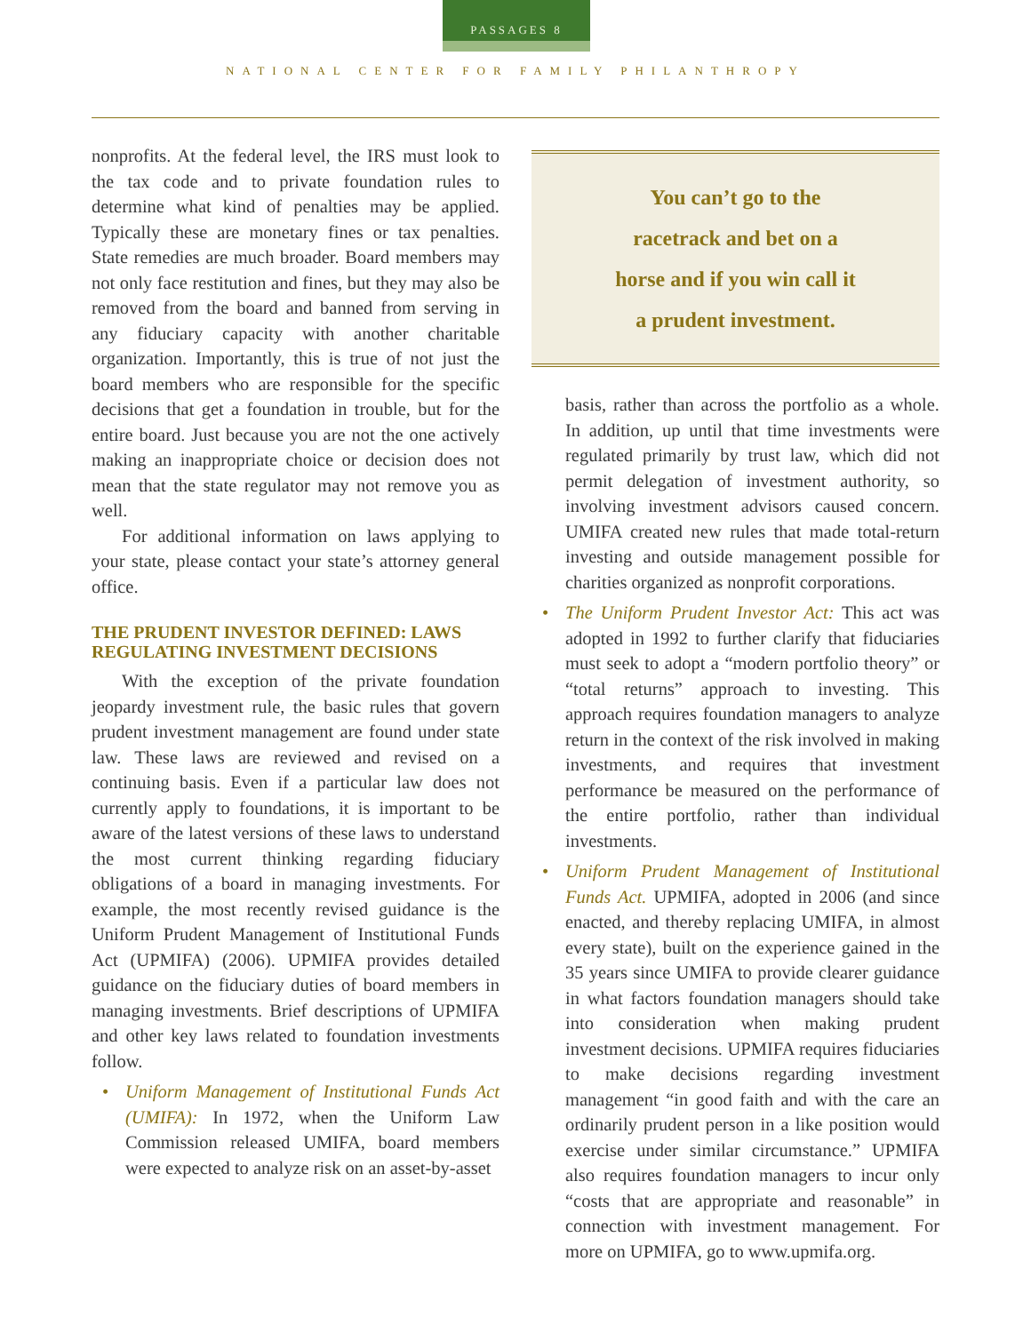PASSAGES 8
NATIONAL CENTER FOR FAMILY PHILANTHROPY
nonprofits. At the federal level, the IRS must look to the tax code and to private foundation rules to determine what kind of penalties may be applied. Typically these are monetary fines or tax penalties. State remedies are much broader. Board members may not only face restitution and fines, but they may also be removed from the board and banned from serving in any fiduciary capacity with another charitable organization. Importantly, this is true of not just the board members who are responsible for the specific decisions that get a foundation in trouble, but for the entire board. Just because you are not the one actively making an inappropriate choice or decision does not mean that the state regulator may not remove you as well.
For additional information on laws applying to your state, please contact your state’s attorney general office.
THE PRUDENT INVESTOR DEFINED: LAWS REGULATING INVESTMENT DECISIONS
With the exception of the private foundation jeopardy investment rule, the basic rules that govern prudent investment management are found under state law. These laws are reviewed and revised on a continuing basis. Even if a particular law does not currently apply to foundations, it is important to be aware of the latest versions of these laws to understand the most current thinking regarding fiduciary obligations of a board in managing investments. For example, the most recently revised guidance is the Uniform Prudent Management of Institutional Funds Act (UPMIFA) (2006). UPMIFA provides detailed guidance on the fiduciary duties of board members in managing investments. Brief descriptions of UPMIFA and other key laws related to foundation investments follow.
•
Uniform Management of Institutional Funds Act (UMIFA): In 1972, when the Uniform Law Commission released UMIFA, board members were expected to analyze risk on an asset-by-asset
You can’t go to the
racetrack and bet on a
horse and if you win call it
a prudent investment.
basis, rather than across the portfolio as a whole. In addition, up until that time investments were regulated primarily by trust law, which did not permit delegation of investment authority, so involving investment advisors caused concern. UMIFA created new rules that made total-return investing and outside management possible for charities organized as nonprofit corporations.
•
The Uniform Prudent Investor Act: This act was adopted in 1992 to further clarify that fiduciaries must seek to adopt a “modern portfolio theory” or “total returns” approach to investing. This approach requires foundation managers to analyze return in the context of the risk involved in making investments, and requires that investment performance be measured on the performance of the entire portfolio, rather than individual investments.
•
Uniform Prudent Management of Institutional Funds Act. UPMIFA, adopted in 2006 (and since enacted, and thereby replacing UMIFA, in almost every state), built on the experience gained in the 35 years since UMIFA to provide clearer guidance in what factors foundation managers should take into consideration when making prudent investment decisions. UPMIFA requires fiduciaries to make decisions regarding investment management “in good faith and with the care an ordinarily prudent person in a like position would exercise under similar circumstance.” UPMIFA also requires foundation managers to incur only “costs that are appropriate and reasonable” in connection with investment management. For more on UPMIFA, go to www.upmifa.org.